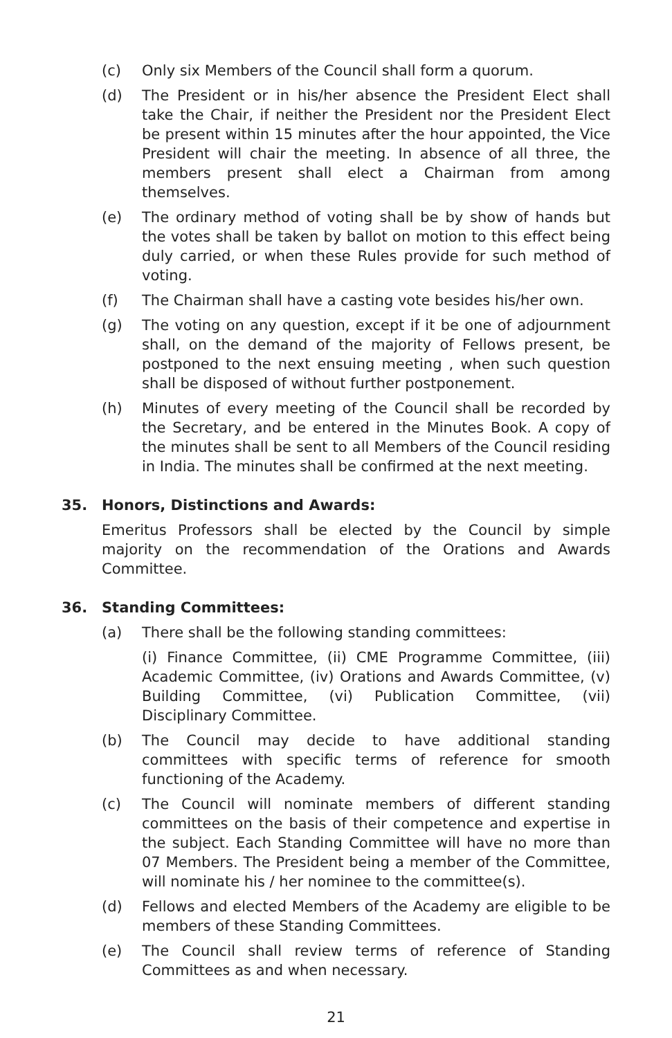(c) Only six Members of the Council shall form a quorum.
(d) The President or in his/her absence the President Elect shall take the Chair, if neither the President nor the President Elect be present within 15 minutes after the hour appointed, the Vice President will chair the meeting. In absence of all three, the members present shall elect a Chairman from among themselves.
(e) The ordinary method of voting shall be by show of hands but the votes shall be taken by ballot on motion to this effect being duly carried, or when these Rules provide for such method of voting.
(f) The Chairman shall have a casting vote besides his/her own.
(g) The voting on any question, except if it be one of adjournment shall, on the demand of the majority of Fellows present, be postponed to the next ensuing meeting , when such question shall be disposed of without further postponement.
(h) Minutes of every meeting of the Council shall be recorded by the Secretary, and be entered in the Minutes Book. A copy of the minutes shall be sent to all Members of the Council residing in India. The minutes shall be confirmed at the next meeting.
35. Honors, Distinctions and Awards:
Emeritus Professors shall be elected by the Council by simple majority on the recommendation of the Orations and Awards Committee.
36. Standing Committees:
(a) There shall be the following standing committees:
(i) Finance Committee, (ii) CME Programme Committee, (iii) Academic Committee, (iv) Orations and Awards Committee, (v) Building Committee, (vi) Publication Committee, (vii) Disciplinary Committee.
(b) The Council may decide to have additional standing committees with specific terms of reference for smooth functioning of the Academy.
(c) The Council will nominate members of different standing committees on the basis of their competence and expertise in the subject. Each Standing Committee will have no more than 07 Members. The President being a member of the Committee, will nominate his / her nominee to the committee(s).
(d) Fellows and elected Members of the Academy are eligible to be members of these Standing Committees.
(e) The Council shall review terms of reference of Standing Committees as and when necessary.
21